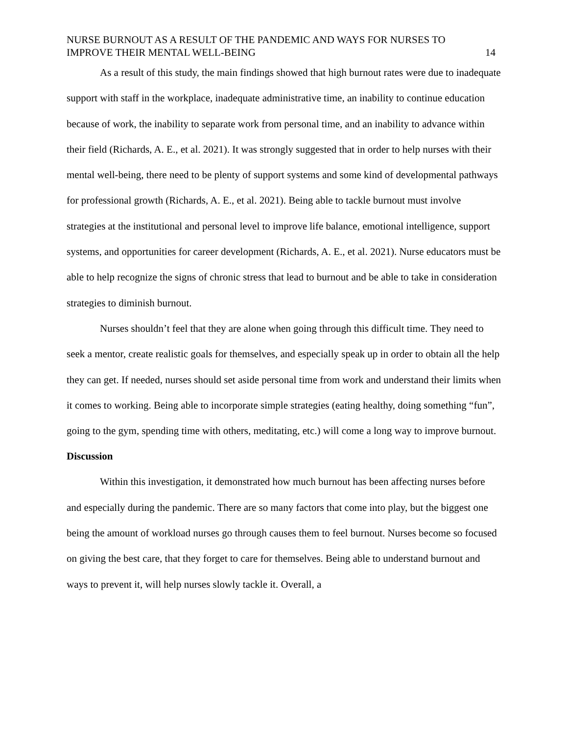NURSE BURNOUT AS A RESULT OF THE PANDEMIC AND WAYS FOR NURSES TO
IMPROVE THEIR MENTAL WELL-BEING 14
As a result of this study, the main findings showed that high burnout rates were due to inadequate support with staff in the workplace, inadequate administrative time, an inability to continue education because of work, the inability to separate work from personal time, and an inability to advance within their field (Richards, A. E., et al. 2021). It was strongly suggested that in order to help nurses with their mental well-being, there need to be plenty of support systems and some kind of developmental pathways for professional growth (Richards, A. E., et al. 2021). Being able to tackle burnout must involve strategies at the institutional and personal level to improve life balance, emotional intelligence, support systems, and opportunities for career development (Richards, A. E., et al. 2021). Nurse educators must be able to help recognize the signs of chronic stress that lead to burnout and be able to take in consideration strategies to diminish burnout.
Nurses shouldn’t feel that they are alone when going through this difficult time. They need to seek a mentor, create realistic goals for themselves, and especially speak up in order to obtain all the help they can get. If needed, nurses should set aside personal time from work and understand their limits when it comes to working. Being able to incorporate simple strategies (eating healthy, doing something “fun”, going to the gym, spending time with others, meditating, etc.) will come a long way to improve burnout.
Discussion
Within this investigation, it demonstrated how much burnout has been affecting nurses before and especially during the pandemic. There are so many factors that come into play, but the biggest one being the amount of workload nurses go through causes them to feel burnout. Nurses become so focused on giving the best care, that they forget to care for themselves. Being able to understand burnout and ways to prevent it, will help nurses slowly tackle it. Overall, a